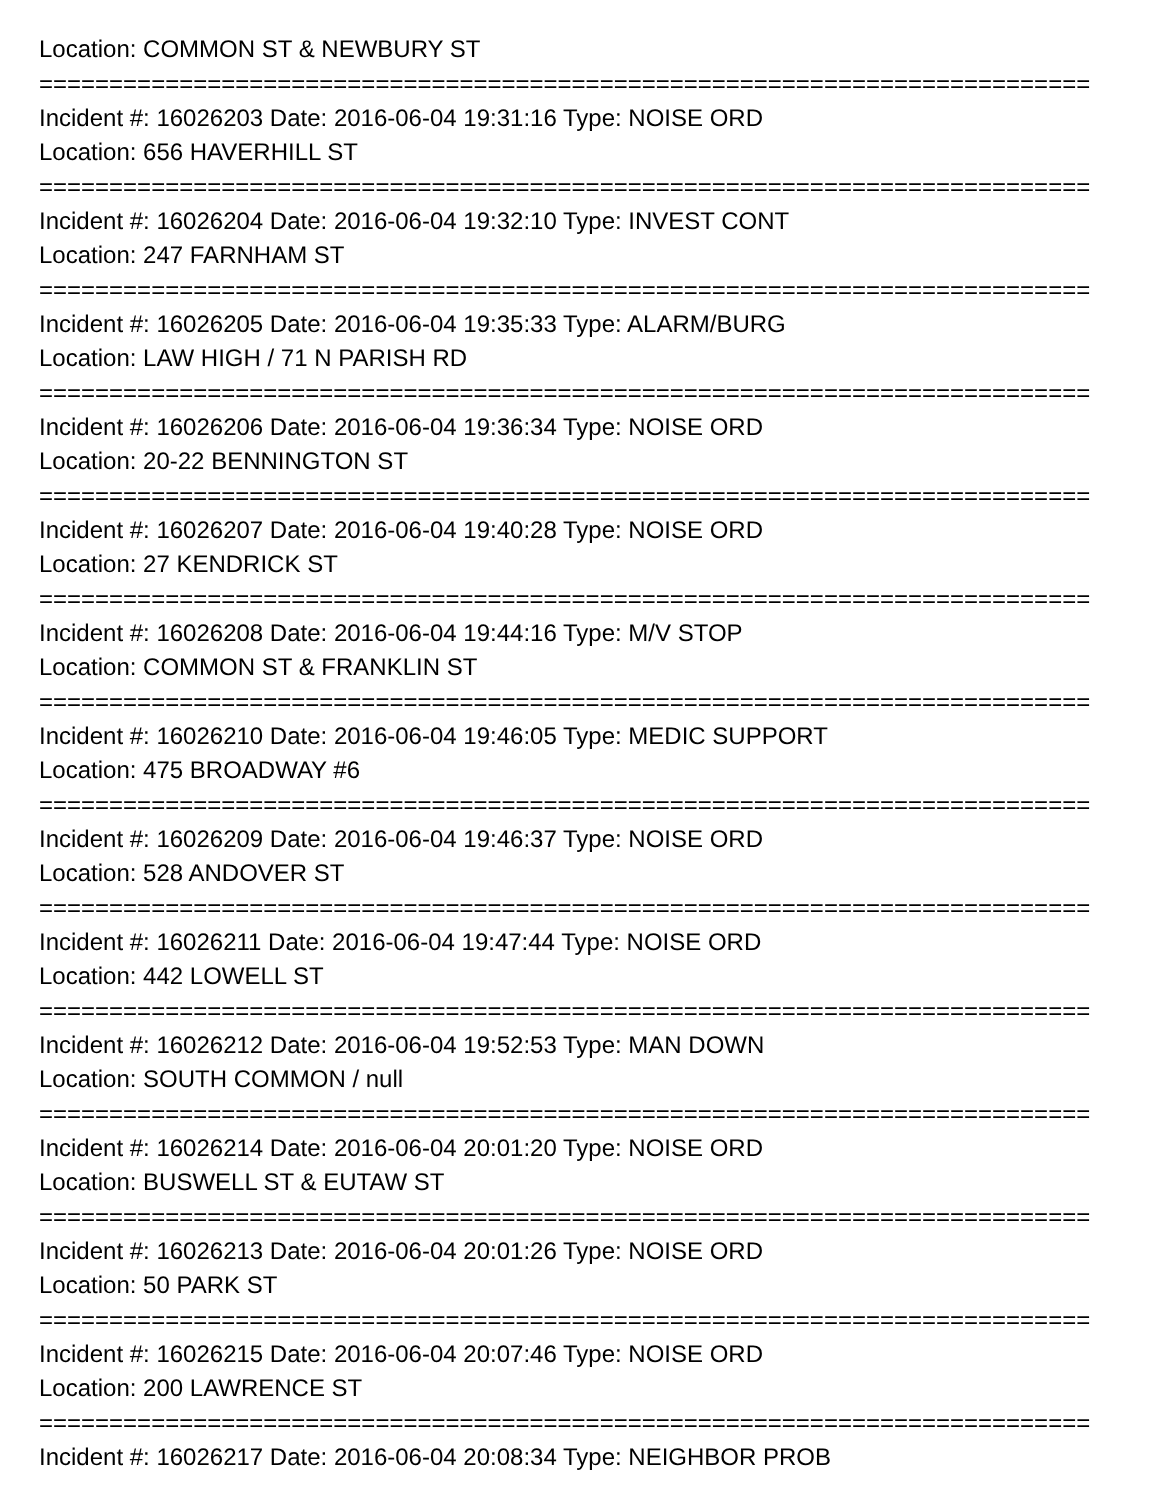Location: COMMON ST & NEWBURY ST
===========================================================================
Incident #: 16026203 Date: 2016-06-04 19:31:16 Type: NOISE ORD
Location: 656 HAVERHILL ST
===========================================================================
Incident #: 16026204 Date: 2016-06-04 19:32:10 Type: INVEST CONT
Location: 247 FARNHAM ST
===========================================================================
Incident #: 16026205 Date: 2016-06-04 19:35:33 Type: ALARM/BURG
Location: LAW HIGH / 71 N PARISH RD
===========================================================================
Incident #: 16026206 Date: 2016-06-04 19:36:34 Type: NOISE ORD
Location: 20-22 BENNINGTON ST
===========================================================================
Incident #: 16026207 Date: 2016-06-04 19:40:28 Type: NOISE ORD
Location: 27 KENDRICK ST
===========================================================================
Incident #: 16026208 Date: 2016-06-04 19:44:16 Type: M/V STOP
Location: COMMON ST & FRANKLIN ST
===========================================================================
Incident #: 16026210 Date: 2016-06-04 19:46:05 Type: MEDIC SUPPORT
Location: 475 BROADWAY #6
===========================================================================
Incident #: 16026209 Date: 2016-06-04 19:46:37 Type: NOISE ORD
Location: 528 ANDOVER ST
===========================================================================
Incident #: 16026211 Date: 2016-06-04 19:47:44 Type: NOISE ORD
Location: 442 LOWELL ST
===========================================================================
Incident #: 16026212 Date: 2016-06-04 19:52:53 Type: MAN DOWN
Location: SOUTH COMMON / null
===========================================================================
Incident #: 16026214 Date: 2016-06-04 20:01:20 Type: NOISE ORD
Location: BUSWELL ST & EUTAW ST
===========================================================================
Incident #: 16026213 Date: 2016-06-04 20:01:26 Type: NOISE ORD
Location: 50 PARK ST
===========================================================================
Incident #: 16026215 Date: 2016-06-04 20:07:46 Type: NOISE ORD
Location: 200 LAWRENCE ST
===========================================================================
Incident #: 16026217 Date: 2016-06-04 20:08:34 Type: NEIGHBOR PROB